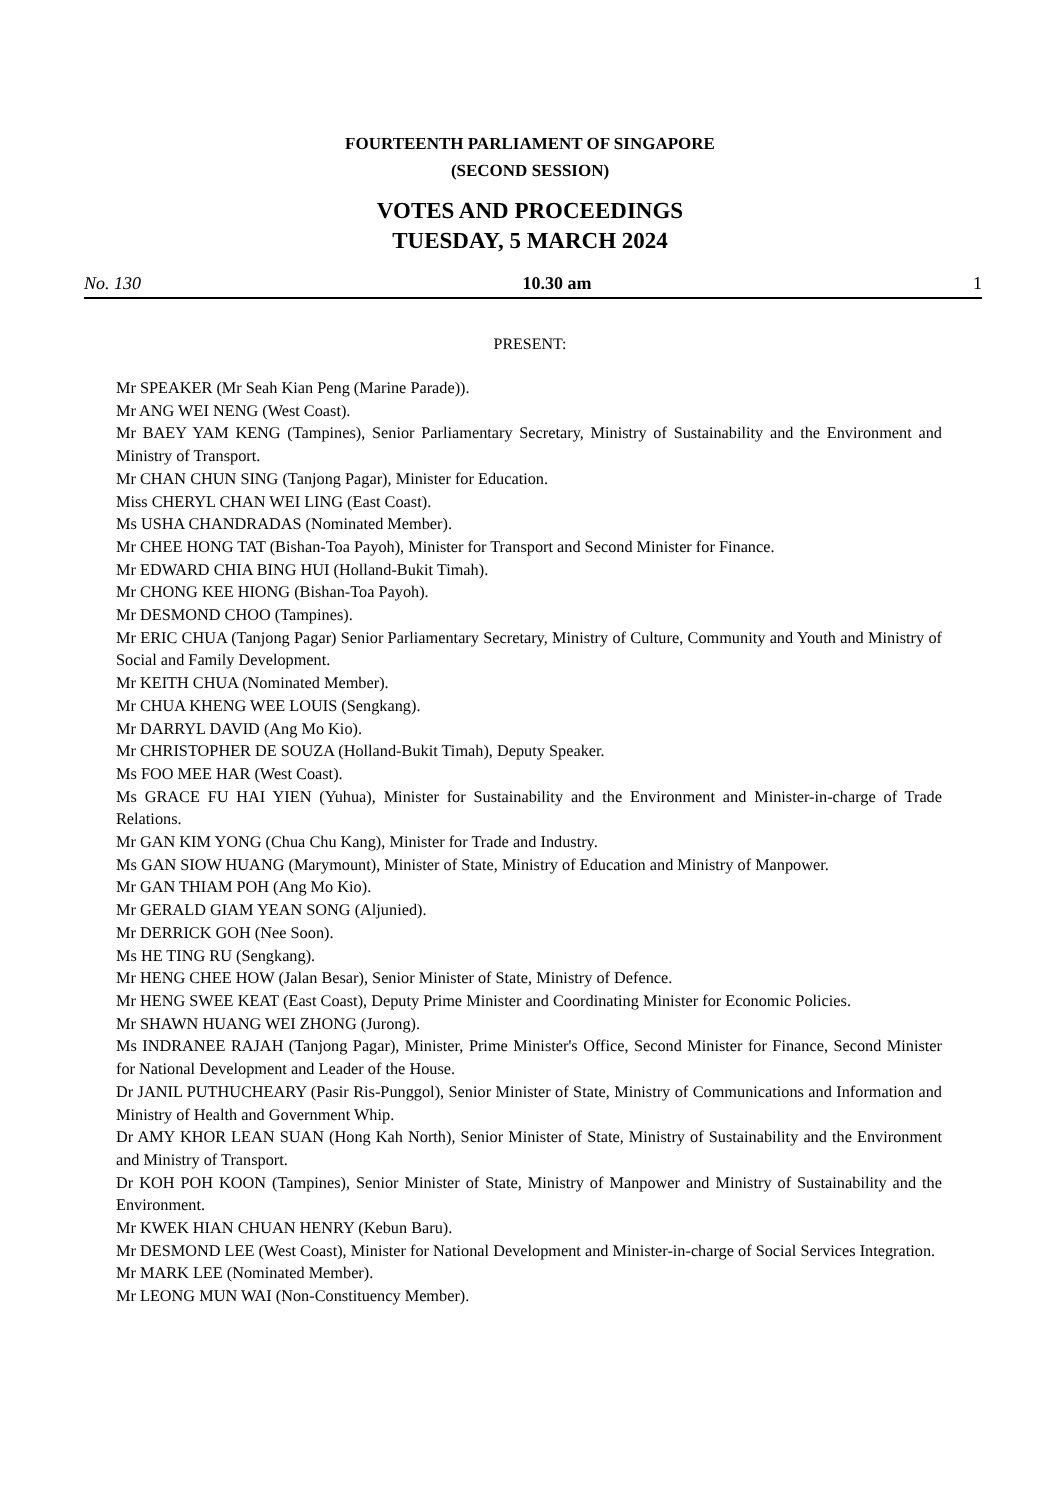FOURTEENTH PARLIAMENT OF SINGAPORE
(SECOND SESSION)
VOTES AND PROCEEDINGS
TUESDAY, 5 MARCH 2024
No. 130 10.30 am 1
PRESENT:
Mr SPEAKER (Mr Seah Kian Peng (Marine Parade)).
Mr ANG WEI NENG (West Coast).
Mr BAEY YAM KENG (Tampines), Senior Parliamentary Secretary, Ministry of Sustainability and the Environment and Ministry of Transport.
Mr CHAN CHUN SING (Tanjong Pagar), Minister for Education.
Miss CHERYL CHAN WEI LING (East Coast).
Ms USHA CHANDRADAS (Nominated Member).
Mr CHEE HONG TAT (Bishan-Toa Payoh), Minister for Transport and Second Minister for Finance.
Mr EDWARD CHIA BING HUI (Holland-Bukit Timah).
Mr CHONG KEE HIONG (Bishan-Toa Payoh).
Mr DESMOND CHOO (Tampines).
Mr ERIC CHUA (Tanjong Pagar) Senior Parliamentary Secretary, Ministry of Culture, Community and Youth and Ministry of Social and Family Development.
Mr KEITH CHUA (Nominated Member).
Mr CHUA KHENG WEE LOUIS (Sengkang).
Mr DARRYL DAVID (Ang Mo Kio).
Mr CHRISTOPHER DE SOUZA (Holland-Bukit Timah), Deputy Speaker.
Ms FOO MEE HAR (West Coast).
Ms GRACE FU HAI YIEN (Yuhua), Minister for Sustainability and the Environment and Minister-in-charge of Trade Relations.
Mr GAN KIM YONG (Chua Chu Kang), Minister for Trade and Industry.
Ms GAN SIOW HUANG (Marymount), Minister of State, Ministry of Education and Ministry of Manpower.
Mr GAN THIAM POH (Ang Mo Kio).
Mr GERALD GIAM YEAN SONG (Aljunied).
Mr DERRICK GOH (Nee Soon).
Ms HE TING RU (Sengkang).
Mr HENG CHEE HOW (Jalan Besar), Senior Minister of State, Ministry of Defence.
Mr HENG SWEE KEAT (East Coast), Deputy Prime Minister and Coordinating Minister for Economic Policies.
Mr SHAWN HUANG WEI ZHONG (Jurong).
Ms INDRANEE RAJAH (Tanjong Pagar), Minister, Prime Minister's Office, Second Minister for Finance, Second Minister for National Development and Leader of the House.
Dr JANIL PUTHUCHEARY (Pasir Ris-Punggol), Senior Minister of State, Ministry of Communications and Information and Ministry of Health and Government Whip.
Dr AMY KHOR LEAN SUAN (Hong Kah North), Senior Minister of State, Ministry of Sustainability and the Environment and Ministry of Transport.
Dr KOH POH KOON (Tampines), Senior Minister of State, Ministry of Manpower and Ministry of Sustainability and the Environment.
Mr KWEK HIAN CHUAN HENRY (Kebun Baru).
Mr DESMOND LEE (West Coast), Minister for National Development and Minister-in-charge of Social Services Integration.
Mr MARK LEE (Nominated Member).
Mr LEONG MUN WAI (Non-Constituency Member).